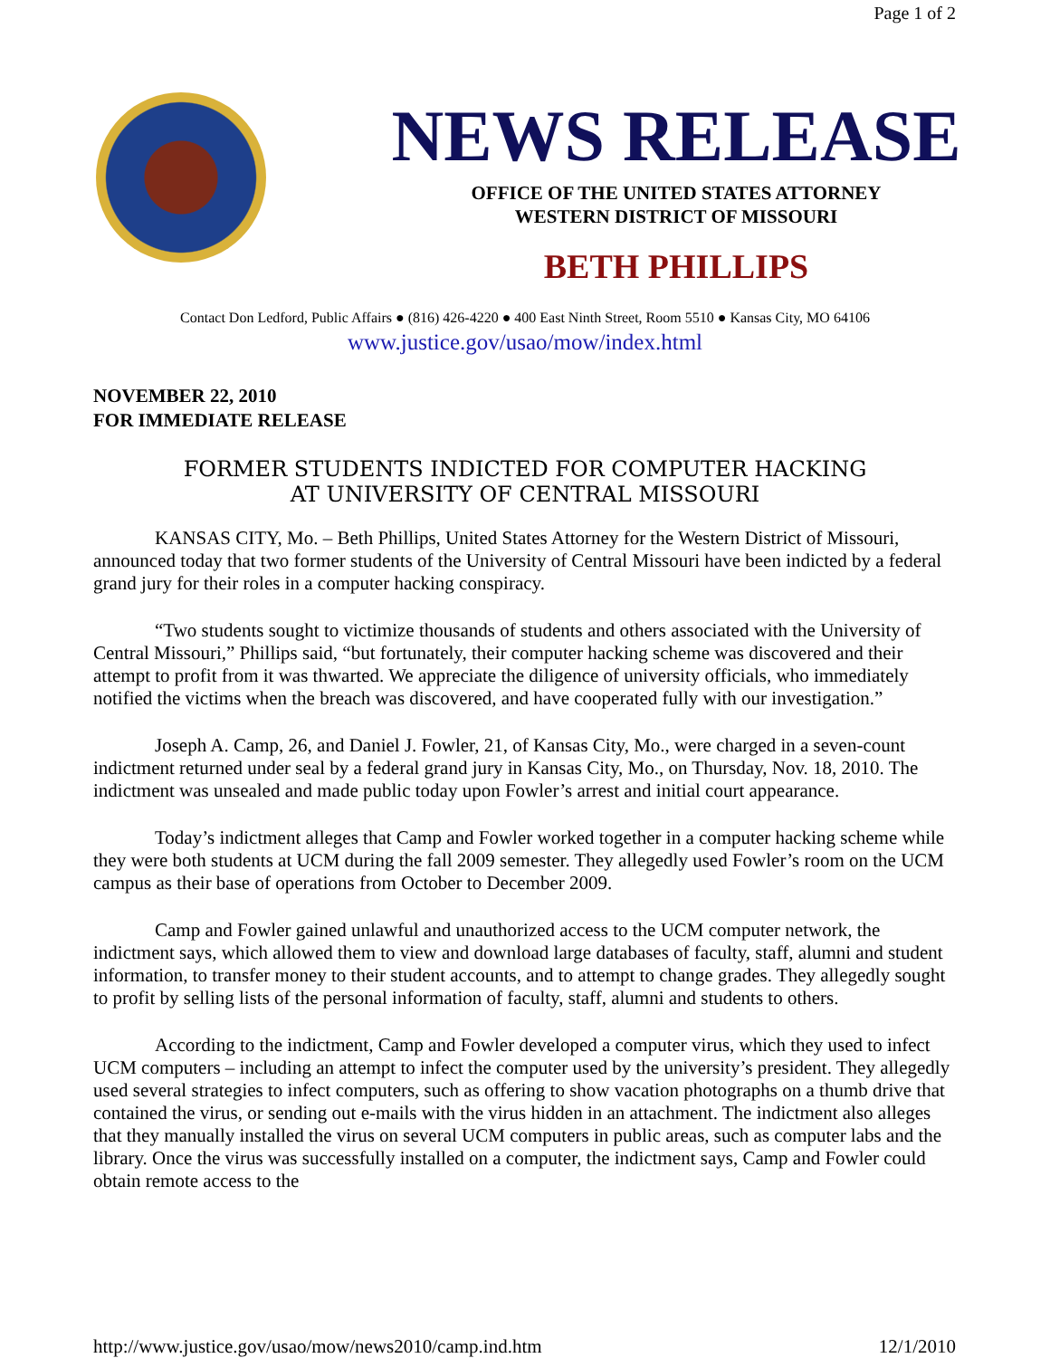Page 1 of 2
NEWS RELEASE
OFFICE OF THE UNITED STATES ATTORNEY
WESTERN DISTRICT OF MISSOURI
BETH PHILLIPS
Contact Don Ledford, Public Affairs ● (816) 426-4220 ● 400 East Ninth Street, Room 5510 ● Kansas City, MO 64106
www.justice.gov/usao/mow/index.html
NOVEMBER 22, 2010
FOR IMMEDIATE RELEASE
FORMER STUDENTS INDICTED FOR COMPUTER HACKING
AT UNIVERSITY OF CENTRAL MISSOURI
KANSAS CITY, Mo. – Beth Phillips, United States Attorney for the Western District of Missouri, announced today that two former students of the University of Central Missouri have been indicted by a federal grand jury for their roles in a computer hacking conspiracy.
“Two students sought to victimize thousands of students and others associated with the University of Central Missouri,” Phillips said, “but fortunately, their computer hacking scheme was discovered and their attempt to profit from it was thwarted. We appreciate the diligence of university officials, who immediately notified the victims when the breach was discovered, and have cooperated fully with our investigation.”
Joseph A. Camp, 26, and Daniel J. Fowler, 21, of Kansas City, Mo., were charged in a seven-count indictment returned under seal by a federal grand jury in Kansas City, Mo., on Thursday, Nov. 18, 2010. The indictment was unsealed and made public today upon Fowler’s arrest and initial court appearance.
Today’s indictment alleges that Camp and Fowler worked together in a computer hacking scheme while they were both students at UCM during the fall 2009 semester. They allegedly used Fowler’s room on the UCM campus as their base of operations from October to December 2009.
Camp and Fowler gained unlawful and unauthorized access to the UCM computer network, the indictment says, which allowed them to view and download large databases of faculty, staff, alumni and student information, to transfer money to their student accounts, and to attempt to change grades. They allegedly sought to profit by selling lists of the personal information of faculty, staff, alumni and students to others.
According to the indictment, Camp and Fowler developed a computer virus, which they used to infect UCM computers – including an attempt to infect the computer used by the university’s president. They allegedly used several strategies to infect computers, such as offering to show vacation photographs on a thumb drive that contained the virus, or sending out e-mails with the virus hidden in an attachment. The indictment also alleges that they manually installed the virus on several UCM computers in public areas, such as computer labs and the library. Once the virus was successfully installed on a computer, the indictment says, Camp and Fowler could obtain remote access to the
http://www.justice.gov/usao/mow/news2010/camp.ind.htm 12/1/2010